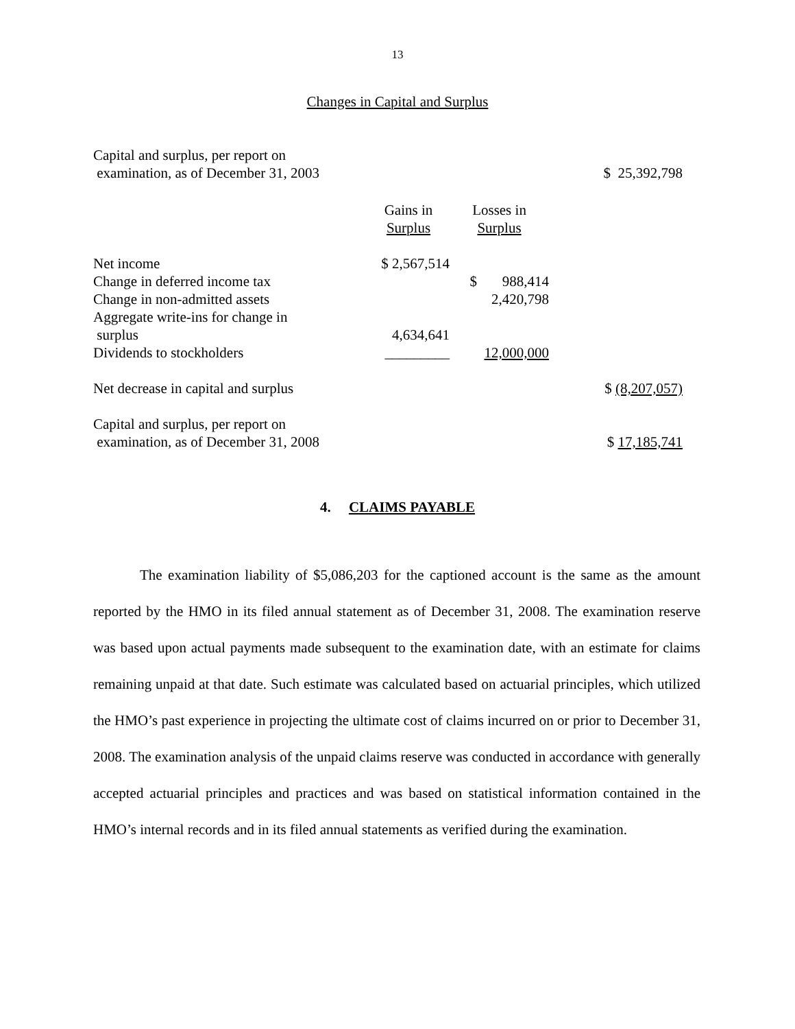13
Changes in Capital and Surplus
| Capital and surplus, per report on examination, as of December 31, 2003 | | | $ 25,392,798 |
| | Gains in Surplus | Losses in Surplus | |
| Net income | $ 2,567,514 | | |
| Change in deferred income tax | | $ 988,414 | |
| Change in non-admitted assets | | 2,420,798 | |
| Aggregate write-ins for change in surplus | 4,634,641 | | |
| Dividends to stockholders | _________ | 12,000,000 | |
| Net decrease in capital and surplus | | | $ (8,207,057) |
| Capital and surplus, per report on examination, as of December 31, 2008 | | | $ 17,185,741 |
4. CLAIMS PAYABLE
The examination liability of $5,086,203 for the captioned account is the same as the amount reported by the HMO in its filed annual statement as of December 31, 2008. The examination reserve was based upon actual payments made subsequent to the examination date, with an estimate for claims remaining unpaid at that date. Such estimate was calculated based on actuarial principles, which utilized the HMO’s past experience in projecting the ultimate cost of claims incurred on or prior to December 31, 2008. The examination analysis of the unpaid claims reserve was conducted in accordance with generally accepted actuarial principles and practices and was based on statistical information contained in the HMO’s internal records and in its filed annual statements as verified during the examination.